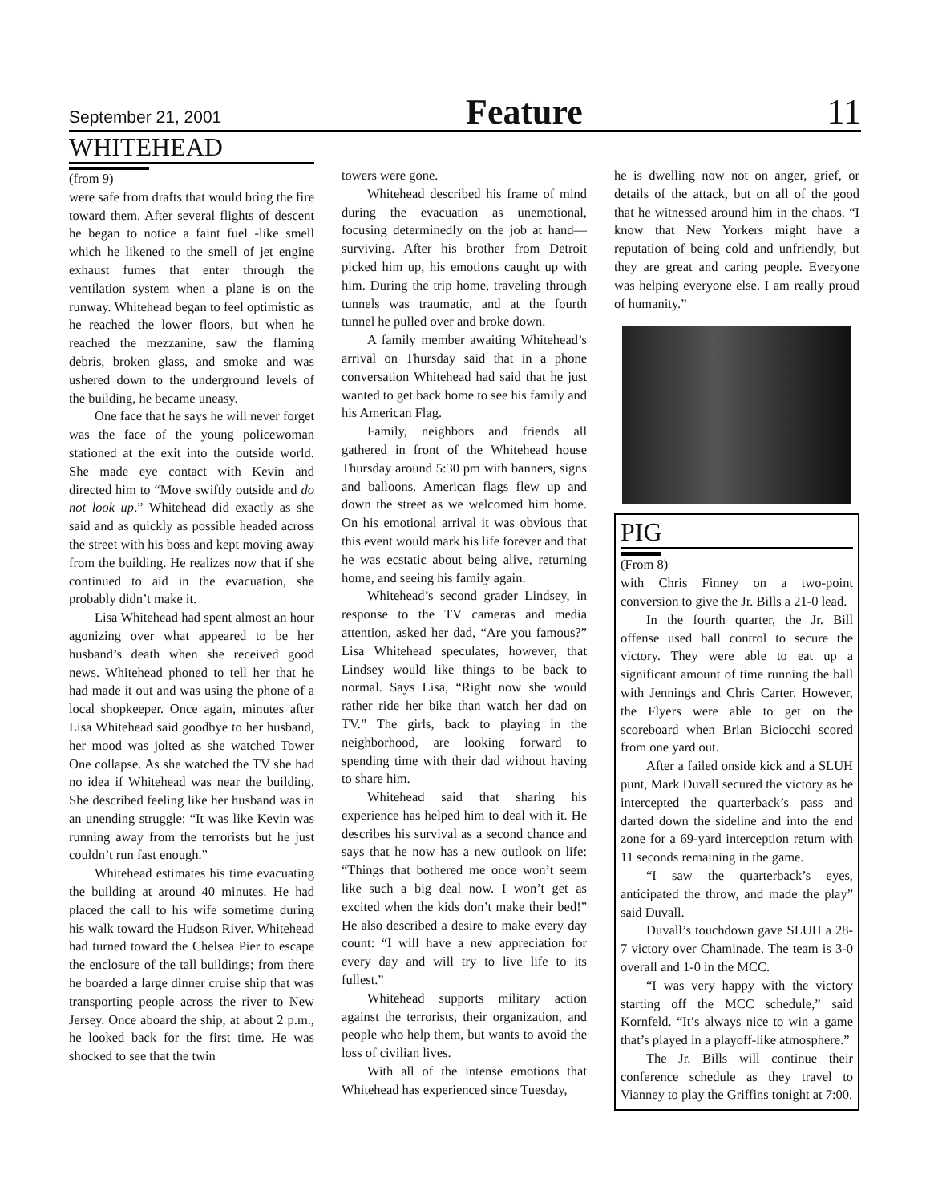September 21, 2001 Feature 11
WHITEHEAD
(from 9)
were safe from drafts that would bring the fire toward them. After several flights of descent he began to notice a faint fuel -like smell which he likened to the smell of jet engine exhaust fumes that enter through the ventilation system when a plane is on the runway. Whitehead began to feel optimistic as he reached the lower floors, but when he reached the mezzanine, saw the flaming debris, broken glass, and smoke and was ushered down to the underground levels of the building, he became uneasy.
One face that he says he will never forget was the face of the young policewoman stationed at the exit into the outside world. She made eye contact with Kevin and directed him to “Move swiftly outside and do not look up.” Whitehead did exactly as she said and as quickly as possible headed across the street with his boss and kept moving away from the building. He realizes now that if she continued to aid in the evacuation, she probably didn’t make it.
Lisa Whitehead had spent almost an hour agonizing over what appeared to be her husband’s death when she received good news. Whitehead phoned to tell her that he had made it out and was using the phone of a local shopkeeper. Once again, minutes after Lisa Whitehead said goodbye to her husband, her mood was jolted as she watched Tower One collapse. As she watched the TV she had no idea if Whitehead was near the building. She described feeling like her husband was in an unending struggle: “It was like Kevin was running away from the terrorists but he just couldn’t run fast enough.”
Whitehead estimates his time evacuating the building at around 40 minutes. He had placed the call to his wife sometime during his walk toward the Hudson River. Whitehead had turned toward the Chelsea Pier to escape the enclosure of the tall buildings; from there he boarded a large dinner cruise ship that was transporting people across the river to New Jersey. Once aboard the ship, at about 2 p.m., he looked back for the first time. He was shocked to see that the twin
towers were gone.
Whitehead described his frame of mind during the evacuation as unemotional, focusing determinedly on the job at hand—surviving. After his brother from Detroit picked him up, his emotions caught up with him. During the trip home, traveling through tunnels was traumatic, and at the fourth tunnel he pulled over and broke down.
A family member awaiting Whitehead’s arrival on Thursday said that in a phone conversation Whitehead had said that he just wanted to get back home to see his family and his American Flag.
Family, neighbors and friends all gathered in front of the Whitehead house Thursday around 5:30 pm with banners, signs and balloons. American flags flew up and down the street as we welcomed him home. On his emotional arrival it was obvious that this event would mark his life forever and that he was ecstatic about being alive, returning home, and seeing his family again.
Whitehead’s second grader Lindsey, in response to the TV cameras and media attention, asked her dad, “Are you famous?” Lisa Whitehead speculates, however, that Lindsey would like things to be back to normal. Says Lisa, “Right now she would rather ride her bike than watch her dad on TV.” The girls, back to playing in the neighborhood, are looking forward to spending time with their dad without having to share him.
Whitehead said that sharing his experience has helped him to deal with it. He describes his survival as a second chance and says that he now has a new outlook on life: “Things that bothered me once won’t seem like such a big deal now. I won’t get as excited when the kids don’t make their bed!” He also described a desire to make every day count: “I will have a new appreciation for every day and will try to live life to its fullest.”
Whitehead supports military action against the terrorists, their organization, and people who help them, but wants to avoid the loss of civilian lives.
With all of the intense emotions that Whitehead has experienced since Tuesday,
he is dwelling now not on anger, grief, or details of the attack, but on all of the good that he witnessed around him in the chaos. “I know that New Yorkers might have a reputation of being cold and unfriendly, but they are great and caring people. Everyone was helping everyone else. I am really proud of humanity.”
PIG
(From 8)
with Chris Finney on a two-point conversion to give the Jr. Bills a 21-0 lead.
In the fourth quarter, the Jr. Bill offense used ball control to secure the victory. They were able to eat up a significant amount of time running the ball with Jennings and Chris Carter. However, the Flyers were able to get on the scoreboard when Brian Biciocchi scored from one yard out.
After a failed onside kick and a SLUH punt, Mark Duvall secured the victory as he intercepted the quarterback’s pass and darted down the sideline and into the end zone for a 69-yard interception return with 11 seconds remaining in the game.
“I saw the quarterback’s eyes, anticipated the throw, and made the play” said Duvall.
Duvall’s touchdown gave SLUH a 28-7 victory over Chaminade. The team is 3-0 overall and 1-0 in the MCC.
“I was very happy with the victory starting off the MCC schedule,” said Kornfeld. “It’s always nice to win a game that’s played in a playoff-like atmosphere.”
The Jr. Bills will continue their conference schedule as they travel to Vianney to play the Griffins tonight at 7:00.